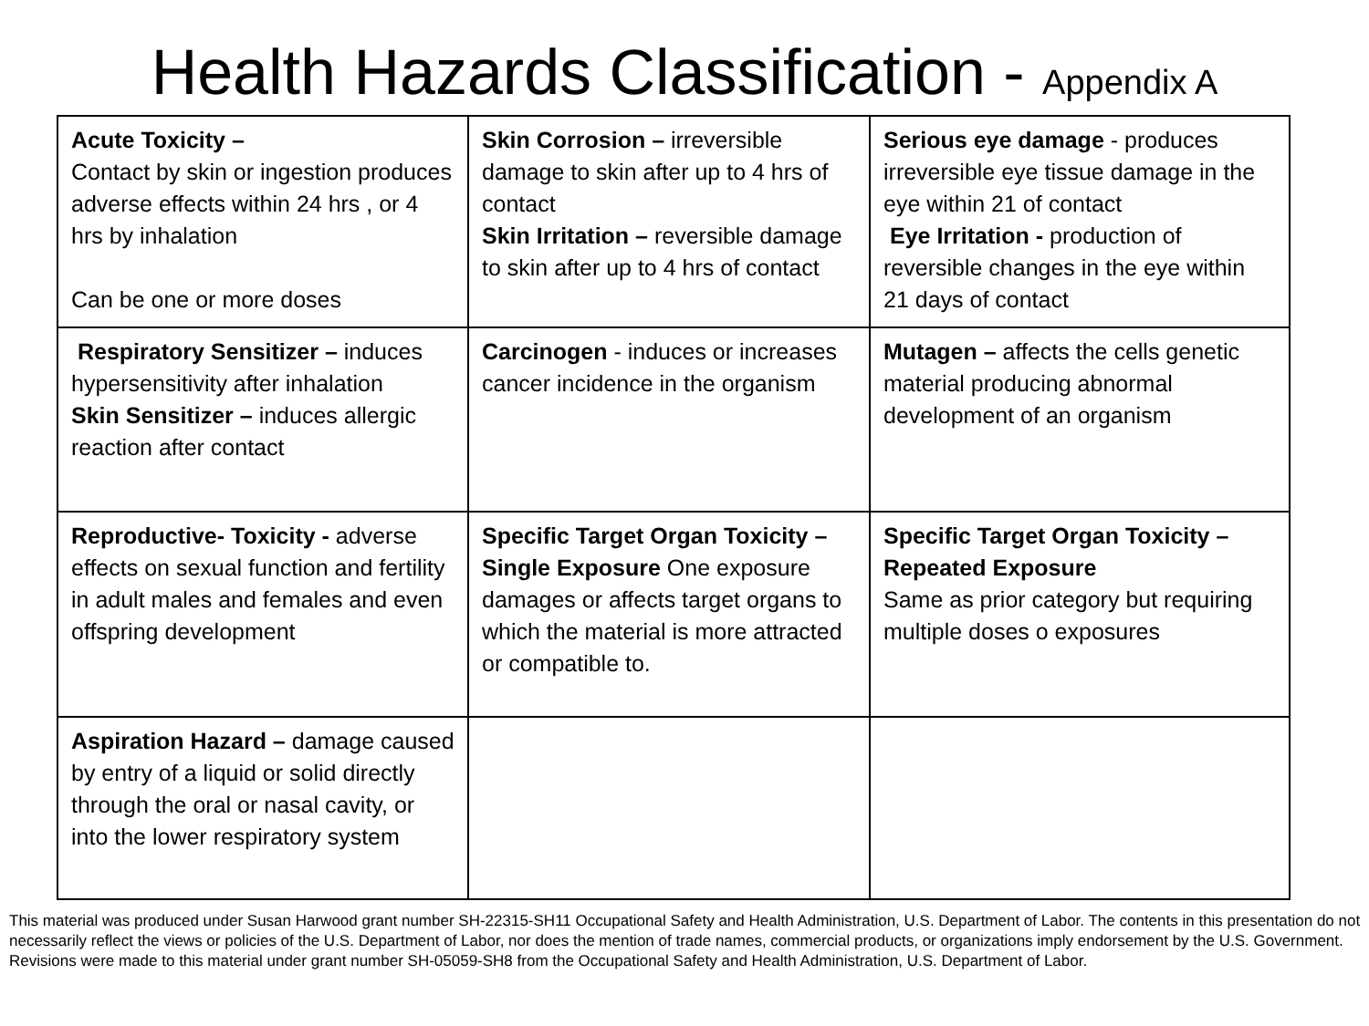Health Hazards Classification - Appendix A
| Acute Toxicity – Contact by skin or ingestion produces adverse effects within 24 hrs , or 4 hrs by inhalation Can be one or more doses | Skin Corrosion – irreversible damage to skin after up to 4 hrs of contact Skin Irritation – reversible damage to skin after up to 4 hrs of contact | Serious eye damage - produces irreversible eye tissue damage in the eye within 21 of contact Eye Irritation - production of reversible changes in the eye within 21 days of contact |
| Respiratory Sensitizer – induces hypersensitivity after inhalation Skin Sensitizer – induces allergic reaction after contact | Carcinogen - induces or increases cancer incidence in the organism | Mutagen – affects the cells genetic material producing abnormal development of an organism |
| Reproductive- Toxicity - adverse effects on sexual function and fertility in adult males and females and even offspring development | Specific Target Organ Toxicity – Single Exposure One exposure damages or affects target organs to which the material is more attracted or compatible to. | Specific Target Organ Toxicity – Repeated Exposure Same as prior category but requiring multiple doses o exposures |
| Aspiration Hazard – damage caused by entry of a liquid or solid directly through the oral or nasal cavity, or into the lower respiratory system | | |
This material was produced under Susan Harwood grant number SH-22315-SH11 Occupational Safety and Health Administration, U.S. Department of Labor. The contents in this presentation do not necessarily reflect the views or policies of the U.S. Department of Labor, nor does the mention of trade names, commercial products, or organizations imply endorsement by the U.S. Government.
Revisions were made to this material under grant number SH-05059-SH8 from the Occupational Safety and Health Administration, U.S. Department of Labor.